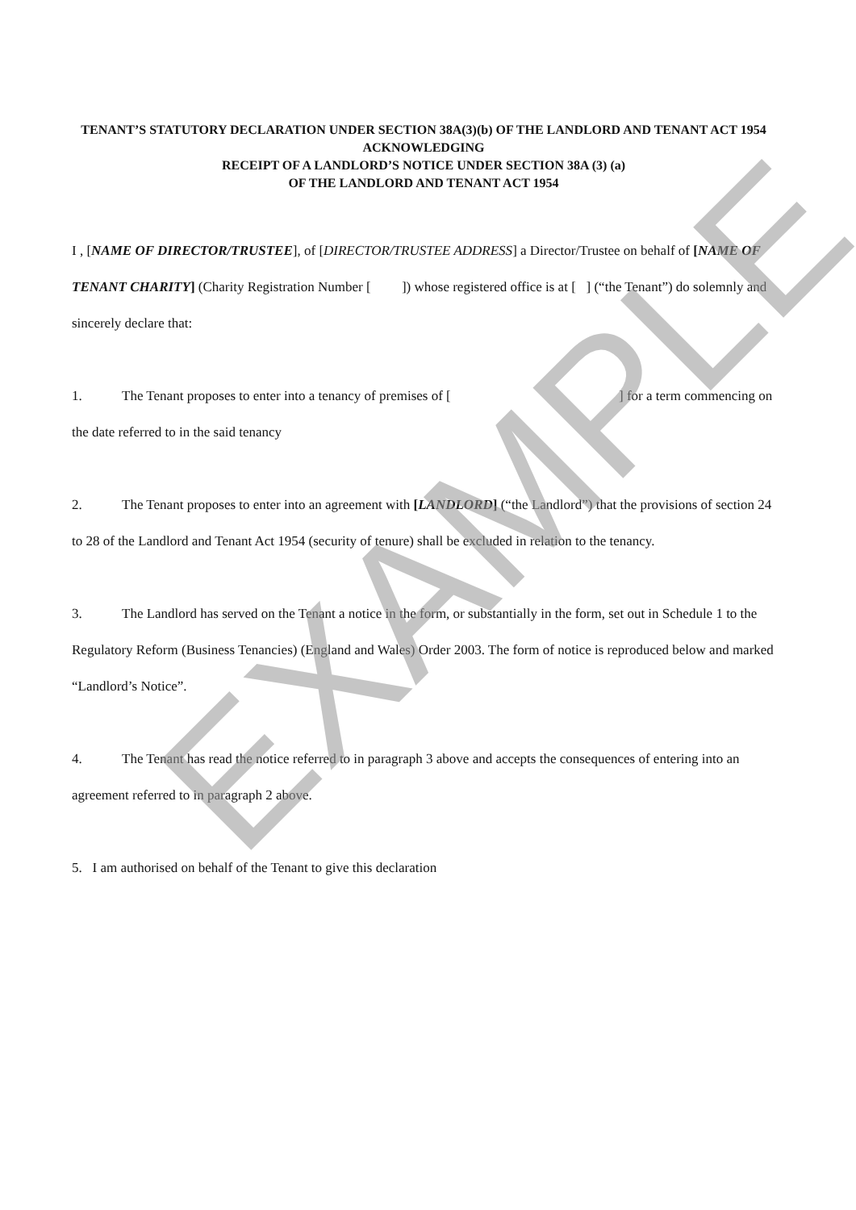TENANT’S STATUTORY DECLARATION UNDER SECTION 38A(3)(b) OF THE LANDLORD AND TENANT ACT 1954 ACKNOWLEDGING
RECEIPT OF A LANDLORD’S NOTICE UNDER SECTION 38A (3) (a)
OF THE LANDLORD AND TENANT ACT 1954
I , [NAME OF DIRECTOR/TRUSTEE], of [DIRECTOR/TRUSTEE ADDRESS] a Director/Trustee on behalf of [NAME OF TENANT CHARITY] (Charity Registration Number [ ]) whose registered office is at [ ] (“the Tenant”) do solemnly and sincerely declare that:
1. The Tenant proposes to enter into a tenancy of premises of [ ] for a term commencing on the date referred to in the said tenancy
2. The Tenant proposes to enter into an agreement with [LANDLORD] (“the Landlord”) that the provisions of section 24 to 28 of the Landlord and Tenant Act 1954 (security of tenure) shall be excluded in relation to the tenancy.
3. The Landlord has served on the Tenant a notice in the form, or substantially in the form, set out in Schedule 1 to the Regulatory Reform (Business Tenancies) (England and Wales) Order 2003. The form of notice is reproduced below and marked “Landlord’s Notice”.
4. The Tenant has read the notice referred to in paragraph 3 above and accepts the consequences of entering into an agreement referred to in paragraph 2 above.
5. I am authorised on behalf of the Tenant to give this declaration
EXAMPLE